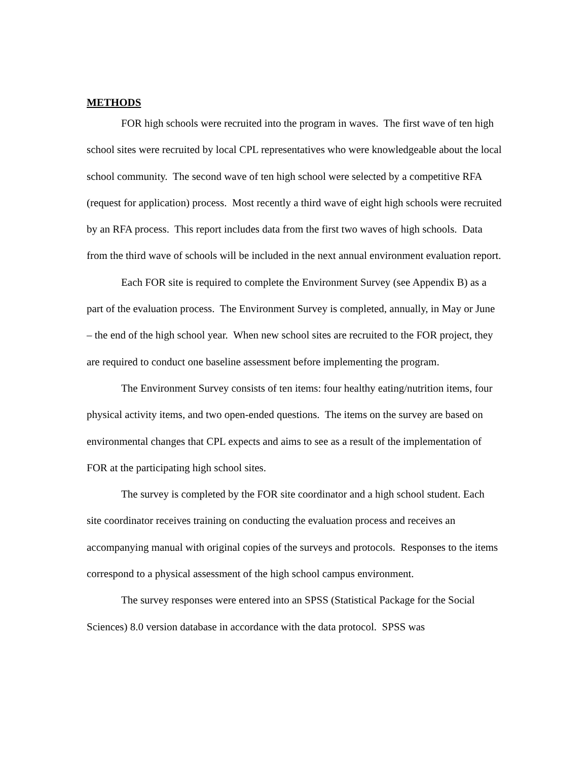METHODS
FOR high schools were recruited into the program in waves. The first wave of ten high school sites were recruited by local CPL representatives who were knowledgeable about the local school community. The second wave of ten high school were selected by a competitive RFA (request for application) process. Most recently a third wave of eight high schools were recruited by an RFA process. This report includes data from the first two waves of high schools. Data from the third wave of schools will be included in the next annual environment evaluation report.
Each FOR site is required to complete the Environment Survey (see Appendix B) as a part of the evaluation process. The Environment Survey is completed, annually, in May or June – the end of the high school year. When new school sites are recruited to the FOR project, they are required to conduct one baseline assessment before implementing the program.
The Environment Survey consists of ten items: four healthy eating/nutrition items, four physical activity items, and two open-ended questions. The items on the survey are based on environmental changes that CPL expects and aims to see as a result of the implementation of FOR at the participating high school sites.
The survey is completed by the FOR site coordinator and a high school student. Each site coordinator receives training on conducting the evaluation process and receives an accompanying manual with original copies of the surveys and protocols. Responses to the items correspond to a physical assessment of the high school campus environment.
The survey responses were entered into an SPSS (Statistical Package for the Social Sciences) 8.0 version database in accordance with the data protocol. SPSS was